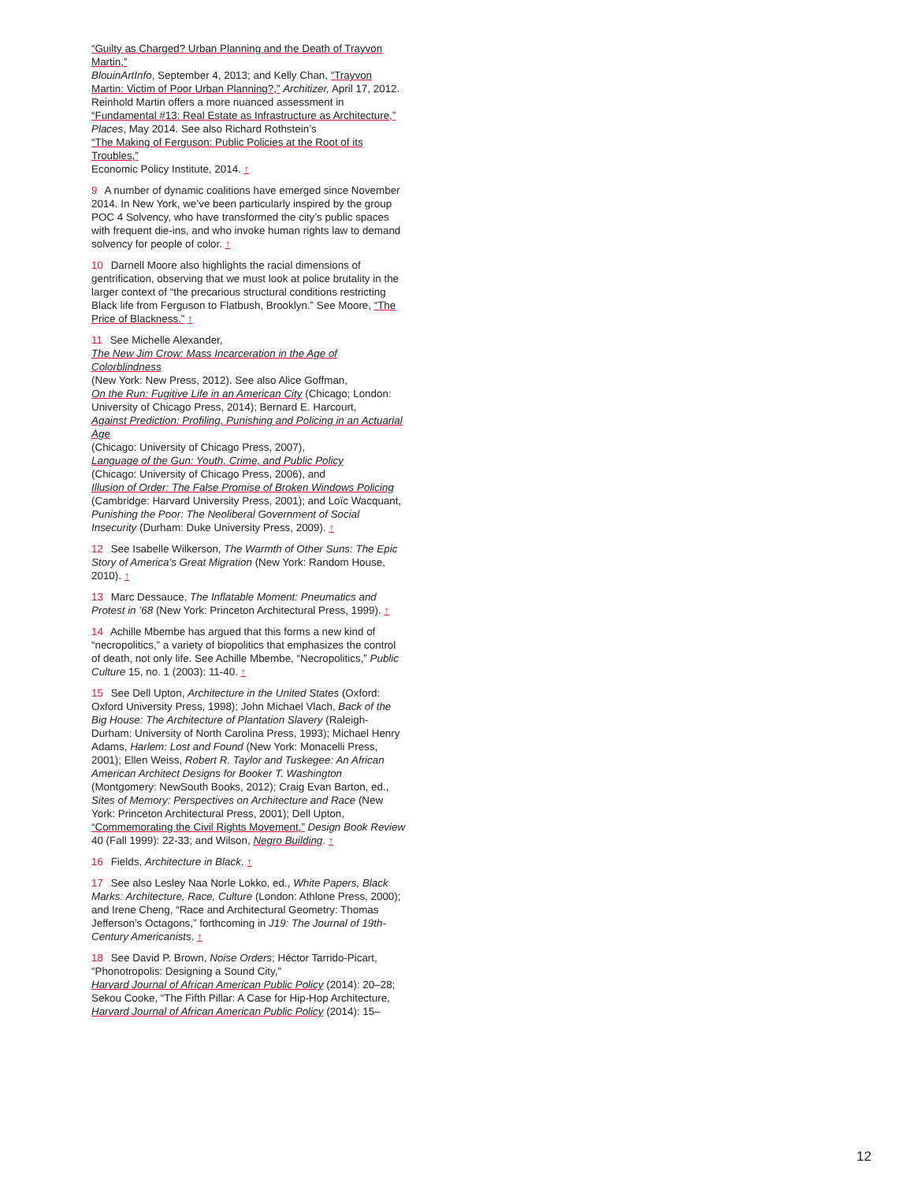“Guilty as Charged? Urban Planning and the Death of Trayvon Martin,”
BlouinArtInfo, September 4, 2013; and Kelly Chan, “Trayvon Martin: Victim of Poor Urban Planning?,” Architizer, April 17, 2012. Reinhold Martin offers a more nuanced assessment in
“Fundamental #13: Real Estate as Infrastructure as Architecture,”
Places, May 2014. See also Richard Rothstein’s
“The Making of Ferguson: Public Policies at the Root of its Troubles,”
Economic Policy Institute, 2014. ↑
9 A number of dynamic coalitions have emerged since November 2014. In New York, we’ve been particularly inspired by the group POC 4 Solvency, who have transformed the city’s public spaces with frequent die-ins, and who invoke human rights law to demand solvency for people of color. ↑
10 Darnell Moore also highlights the racial dimensions of gentrification, observing that we must look at police brutality in the larger context of “the precarious structural conditions restricting Black life from Ferguson to Flatbush, Brooklyn.” See Moore, “The Price of Blackness.” ↑
11 See Michelle Alexander,
The New Jim Crow: Mass Incarceration in the Age of Colorblindness
(New York: New Press, 2012). See also Alice Goffman,
On the Run: Fugitive Life in an American City (Chicago; London: University of Chicago Press, 2014); Bernard E. Harcourt,
Against Prediction: Profiling, Punishing and Policing in an Actuarial Age
(Chicago: University of Chicago Press, 2007),
Language of the Gun: Youth, Crime, and Public Policy
(Chicago: University of Chicago Press, 2006), and
Illusion of Order: The False Promise of Broken Windows Policing
(Cambridge: Harvard University Press, 2001); and Loïc Wacquant, Punishing the Poor: The Neoliberal Government of Social Insecurity (Durham: Duke University Press, 2009). ↑
12 See Isabelle Wilkerson, The Warmth of Other Suns: The Epic Story of America’s Great Migration (New York: Random House, 2010). ↑
13 Marc Dessauce, The Inflatable Moment: Pneumatics and Protest in ’68 (New York: Princeton Architectural Press, 1999). ↑
14 Achille Mbembe has argued that this forms a new kind of “necropolitics,” a variety of biopolitics that emphasizes the control of death, not only life. See Achille Mbembe, “Necropolitics,” Public Culture 15, no. 1 (2003): 11-40. ↑
15 See Dell Upton, Architecture in the United States (Oxford: Oxford University Press, 1998); John Michael Vlach, Back of the Big House: The Architecture of Plantation Slavery (Raleigh-Durham: University of North Carolina Press, 1993); Michael Henry Adams, Harlem: Lost and Found (New York: Monacelli Press, 2001); Ellen Weiss, Robert R. Taylor and Tuskegee: An African American Architect Designs for Booker T. Washington (Montgomery: NewSouth Books, 2012); Craig Evan Barton, ed., Sites of Memory: Perspectives on Architecture and Race (New York: Princeton Architectural Press, 2001); Dell Upton,
“Commemorating the Civil Rights Movement,” Design Book Review 40 (Fall 1999): 22-33; and Wilson, Negro Building. ↑
16 Fields, Architecture in Black. ↑
17 See also Lesley Naa Norle Lokko, ed., White Papers, Black Marks: Architecture, Race, Culture (London: Athlone Press, 2000); and Irene Cheng, “Race and Architectural Geometry: Thomas Jefferson’s Octagons,” forthcoming in J19: The Journal of 19th-Century Americanists. ↑
18 See David P. Brown, Noise Orders; Héctor Tarrido-Picart, “Phonotropolis: Designing a Sound City,”
Harvard Journal of African American Public Policy (2014): 20–28; Sekou Cooke, “The Fifth Pillar: A Case for Hip-Hop Architecture,
Harvard Journal of African American Public Policy (2014): 15–
12